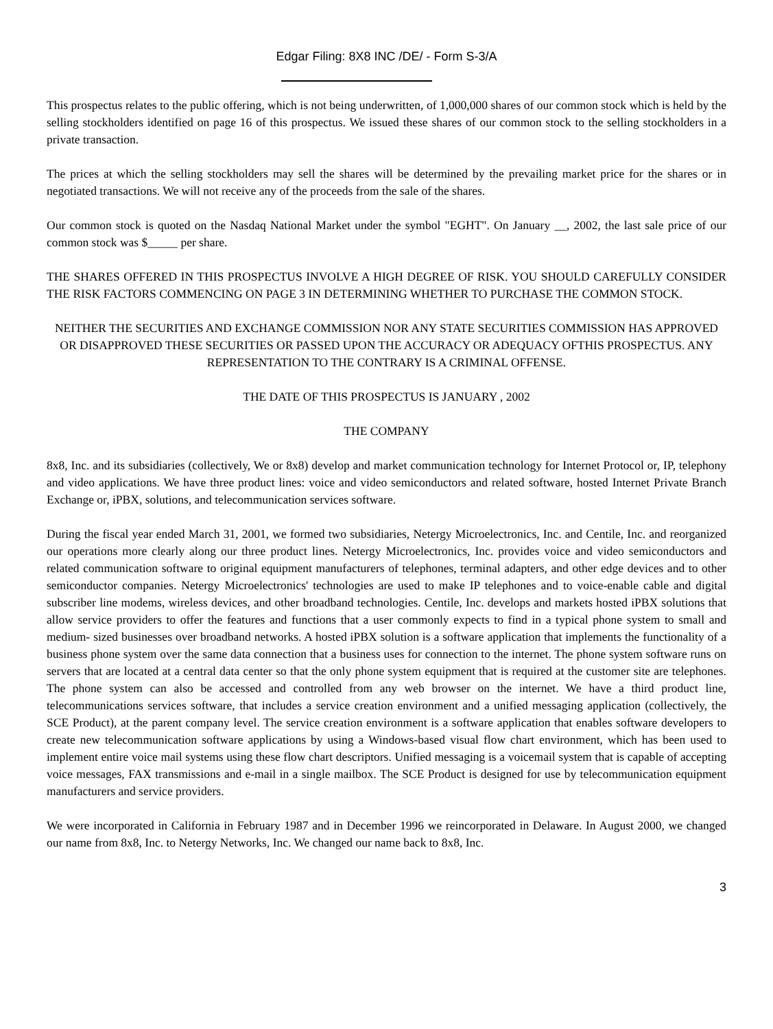Edgar Filing: 8X8 INC /DE/ - Form S-3/A
This prospectus relates to the public offering, which is not being underwritten, of 1,000,000 shares of our common stock which is held by the selling stockholders identified on page 16 of this prospectus. We issued these shares of our common stock to the selling stockholders in a private transaction.
The prices at which the selling stockholders may sell the shares will be determined by the prevailing market price for the shares or in negotiated transactions. We will not receive any of the proceeds from the sale of the shares.
Our common stock is quoted on the Nasdaq National Market under the symbol "EGHT". On January __, 2002, the last sale price of our common stock was $_____ per share.
THE SHARES OFFERED IN THIS PROSPECTUS INVOLVE A HIGH DEGREE OF RISK. YOU SHOULD CAREFULLY CONSIDER THE RISK FACTORS COMMENCING ON PAGE 3 IN DETERMINING WHETHER TO PURCHASE THE COMMON STOCK.
NEITHER THE SECURITIES AND EXCHANGE COMMISSION NOR ANY STATE SECURITIES COMMISSION HAS APPROVED OR DISAPPROVED THESE SECURITIES OR PASSED UPON THE ACCURACY OR ADEQUACY OFTHIS PROSPECTUS. ANY REPRESENTATION TO THE CONTRARY IS A CRIMINAL OFFENSE.
THE DATE OF THIS PROSPECTUS IS JANUARY , 2002
THE COMPANY
8x8, Inc. and its subsidiaries (collectively, We or 8x8) develop and market communication technology for Internet Protocol or, IP, telephony and video applications. We have three product lines: voice and video semiconductors and related software, hosted Internet Private Branch Exchange or, iPBX, solutions, and telecommunication services software.
During the fiscal year ended March 31, 2001, we formed two subsidiaries, Netergy Microelectronics, Inc. and Centile, Inc. and reorganized our operations more clearly along our three product lines. Netergy Microelectronics, Inc. provides voice and video semiconductors and related communication software to original equipment manufacturers of telephones, terminal adapters, and other edge devices and to other semiconductor companies. Netergy Microelectronics' technologies are used to make IP telephones and to voice-enable cable and digital subscriber line modems, wireless devices, and other broadband technologies. Centile, Inc. develops and markets hosted iPBX solutions that allow service providers to offer the features and functions that a user commonly expects to find in a typical phone system to small and medium- sized businesses over broadband networks. A hosted iPBX solution is a software application that implements the functionality of a business phone system over the same data connection that a business uses for connection to the internet. The phone system software runs on servers that are located at a central data center so that the only phone system equipment that is required at the customer site are telephones. The phone system can also be accessed and controlled from any web browser on the internet. We have a third product line, telecommunications services software, that includes a service creation environment and a unified messaging application (collectively, the SCE Product), at the parent company level. The service creation environment is a software application that enables software developers to create new telecommunication software applications by using a Windows-based visual flow chart environment, which has been used to implement entire voice mail systems using these flow chart descriptors. Unified messaging is a voicemail system that is capable of accepting voice messages, FAX transmissions and e-mail in a single mailbox. The SCE Product is designed for use by telecommunication equipment manufacturers and service providers.
We were incorporated in California in February 1987 and in December 1996 we reincorporated in Delaware. In August 2000, we changed our name from 8x8, Inc. to Netergy Networks, Inc. We changed our name back to 8x8, Inc.
3